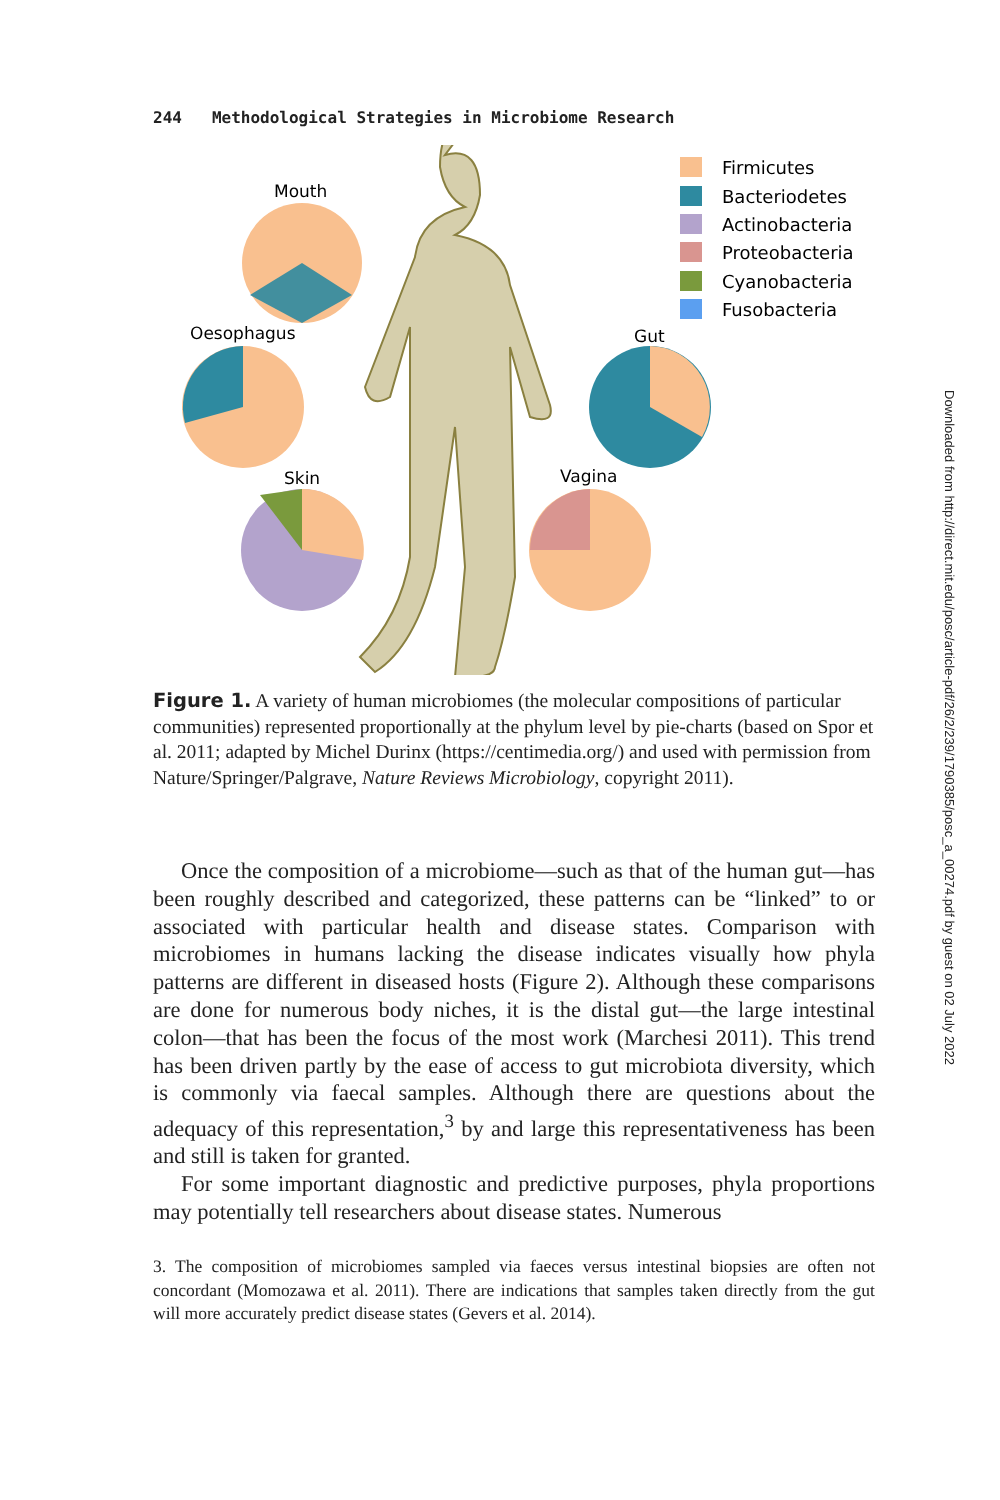244 Methodological Strategies in Microbiome Research
Mouth
Oesophagus
Skin
Gut
Vagina
Firmicutes
Bacteriodetes
Actinobacteria
Proteobacteria
Cyanobacteria
Fusobacteria
Figure 1. A variety of human microbiomes (the molecular compositions of particular communities) represented proportionally at the phylum level by pie-charts (based on Spor et al. 2011; adapted by Michel Durinx (https://centimedia.org/) and used with permission from Nature/Springer/Palgrave, Nature Reviews Microbiology, copyright 2011).
Once the composition of a microbiome—such as that of the human gut—has been roughly described and categorized, these patterns can be “linked” to or associated with particular health and disease states. Comparison with microbiomes in humans lacking the disease indicates visually how phyla patterns are different in diseased hosts (Figure 2). Although these comparisons are done for numerous body niches, it is the distal gut—the large intestinal colon—that has been the focus of the most work (Marchesi 2011). This trend has been driven partly by the ease of access to gut microbiota diversity, which is commonly via faecal samples. Although there are questions about the adequacy of this representation,<sup>3</sup> by and large this representativeness has been and still is taken for granted.
For some important diagnostic and predictive purposes, phyla proportions may potentially tell researchers about disease states. Numerous
3. The composition of microbiomes sampled via faeces versus intestinal biopsies are often not concordant (Momozawa et al. 2011). There are indications that samples taken directly from the gut will more accurately predict disease states (Gevers et al. 2014).
Downloaded from http://direct.mit.edu/posc/article-pdf/26/2/239/1790385/posc_a_00274.pdf by guest on 02 July 2022